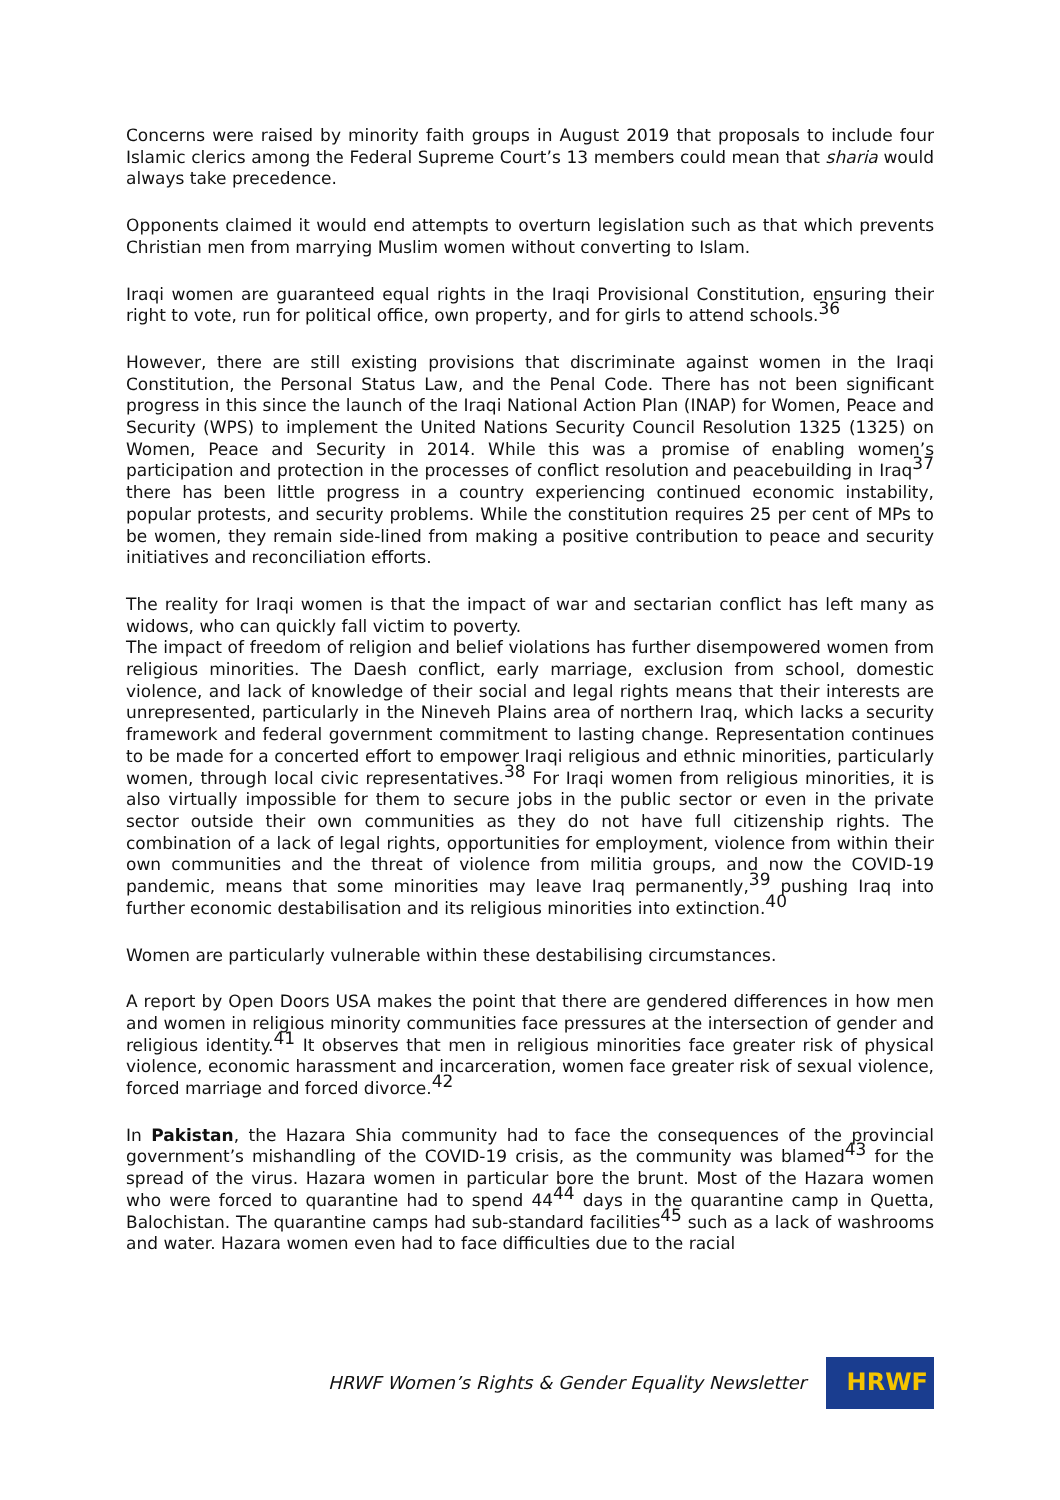Concerns were raised by minority faith groups in August 2019 that proposals to include four Islamic clerics among the Federal Supreme Court’s 13 members could mean that sharia would always take precedence.
Opponents claimed it would end attempts to overturn legislation such as that which prevents Christian men from marrying Muslim women without converting to Islam.
Iraqi women are guaranteed equal rights in the Iraqi Provisional Constitution, ensuring their right to vote, run for political office, own property, and for girls to attend schools.<sup>36</sup>
However, there are still existing provisions that discriminate against women in the Iraqi Constitution, the Personal Status Law, and the Penal Code. There has not been significant progress in this since the launch of the Iraqi National Action Plan (INAP) for Women, Peace and Security (WPS) to implement the United Nations Security Council Resolution 1325 (1325) on Women, Peace and Security in 2014. While this was a promise of enabling women’s participation and protection in the processes of conflict resolution and peacebuilding in Iraq<sup>37</sup> there has been little progress in a country experiencing continued economic instability, popular protests, and security problems. While the constitution requires 25 per cent of MPs to be women, they remain side-lined from making a positive contribution to peace and security initiatives and reconciliation efforts.
The reality for Iraqi women is that the impact of war and sectarian conflict has left many as widows, who can quickly fall victim to poverty.
The impact of freedom of religion and belief violations has further disempowered women from religious minorities. The Daesh conflict, early marriage, exclusion from school, domestic violence, and lack of knowledge of their social and legal rights means that their interests are unrepresented, particularly in the Nineveh Plains area of northern Iraq, which lacks a security framework and federal government commitment to lasting change. Representation continues to be made for a concerted effort to empower Iraqi religious and ethnic minorities, particularly women, through local civic representatives.<sup>38</sup> For Iraqi women from religious minorities, it is also virtually impossible for them to secure jobs in the public sector or even in the private sector outside their own communities as they do not have full citizenship rights. The combination of a lack of legal rights, opportunities for employment, violence from within their own communities and the threat of violence from militia groups, and now the COVID-19 pandemic, means that some minorities may leave Iraq permanently,<sup>39</sup> pushing Iraq into further economic destabilisation and its religious minorities into extinction.<sup>40</sup>
Women are particularly vulnerable within these destabilising circumstances.
A report by Open Doors USA makes the point that there are gendered differences in how men and women in religious minority communities face pressures at the intersection of gender and religious identity.<sup>41</sup> It observes that men in religious minorities face greater risk of physical violence, economic harassment and incarceration, women face greater risk of sexual violence, forced marriage and forced divorce.<sup>42</sup>
In Pakistan, the Hazara Shia community had to face the consequences of the provincial government’s mishandling of the COVID-19 crisis, as the community was blamed<sup>43</sup> for the spread of the virus. Hazara women in particular bore the brunt. Most of the Hazara women who were forced to quarantine had to spend 44<sup>44</sup> days in the quarantine camp in Quetta, Balochistan. The quarantine camps had sub-standard facilities<sup>45</sup> such as a lack of washrooms and water. Hazara women even had to face difficulties due to the racial
HRWF Women’s Rights & Gender Equality Newsletter
HRWF